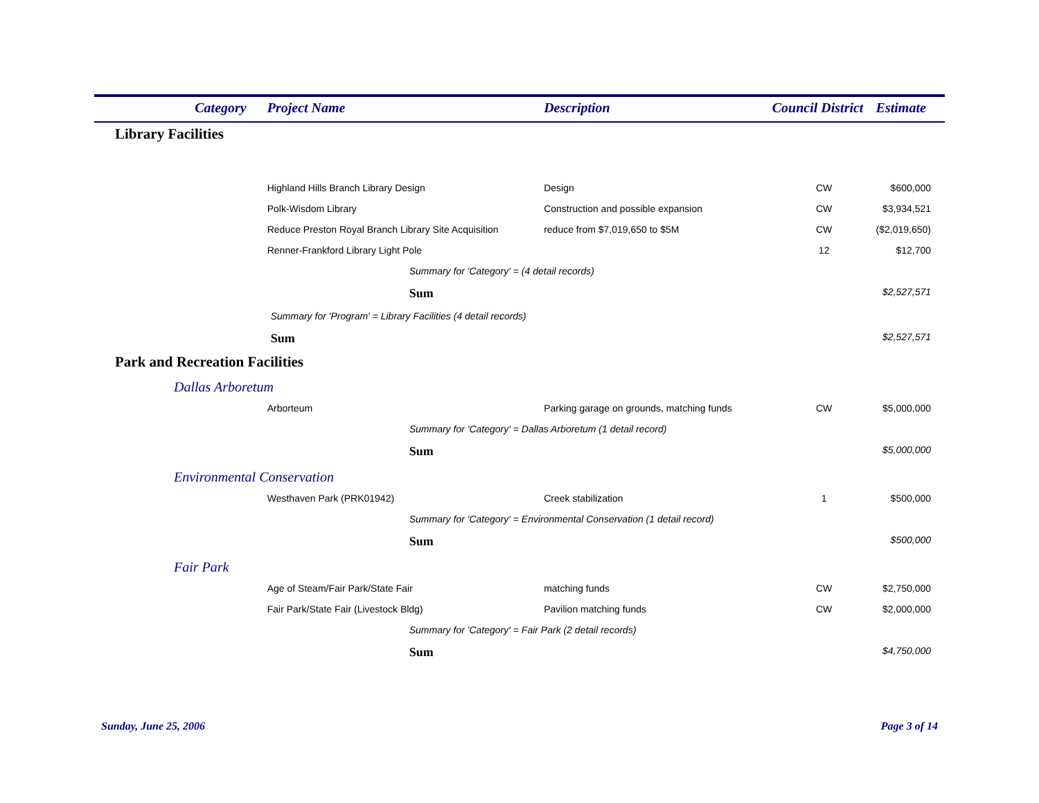| Category | Project Name | Description | Council District | Estimate |
| --- | --- | --- | --- | --- |
| Library Facilities | | | | |
| | Highland Hills Branch Library Design | Design | CW | $600,000 |
| | Polk-Wisdom Library | Construction and possible expansion | CW | $3,934,521 |
| | Reduce Preston Royal Branch Library Site Acquisition | reduce from $7,019,650 to $5M | CW | ($2,019,650) |
| | Renner-Frankford Library Light Pole | | 12 | $12,700 |
| | Summary for 'Category' = (4 detail records) | | | |
| | Sum | | | $2,527,571 |
| | Summary for 'Program' = Library Facilities (4 detail records) | | | |
| | Sum | | | $2,527,571 |
| Park and Recreation Facilities | | | | |
| Dallas Arboretum | | | | |
| | Arborteum | Parking garage on grounds, matching funds | CW | $5,000,000 |
| | Summary for 'Category' = Dallas Arboretum (1 detail record) | | | |
| | Sum | | | $5,000,000 |
| Environmental Conservation | | | | |
| | Westhaven Park (PRK01942) | Creek stabilization | 1 | $500,000 |
| | Summary for 'Category' = Environmental Conservation (1 detail record) | | | |
| | Sum | | | $500,000 |
| Fair Park | | | | |
| | Age of Steam/Fair Park/State Fair | matching funds | CW | $2,750,000 |
| | Fair Park/State Fair (Livestock Bldg) | Pavilion matching funds | CW | $2,000,000 |
| | Summary for 'Category' = Fair Park (2 detail records) | | | |
| | Sum | | | $4,750,000 |
Sunday, June 25, 2006 Page 3 of 14